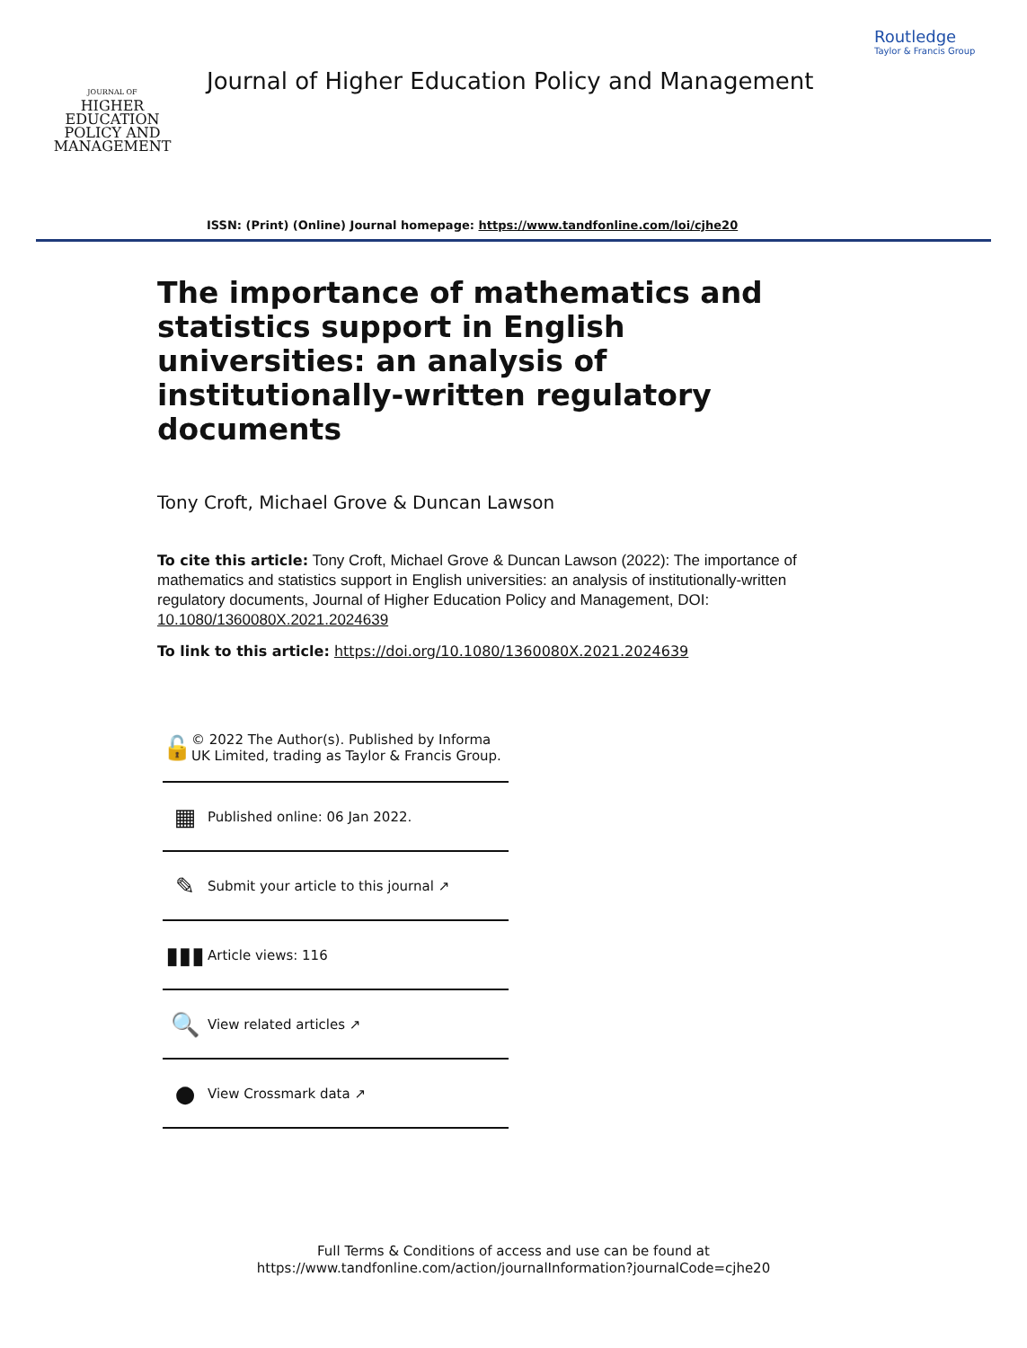JOURNAL OF
HIGHER
EDUCATION
POLICY AND
MANAGEMENT
Journal of Higher Education Policy and Management
ISSN: (Print) (Online) Journal homepage: https://www.tandfonline.com/loi/cjhe20
Routledge
Taylor & Francis Group
The importance of mathematics and statistics support in English universities: an analysis of institutionally-written regulatory documents
Tony Croft, Michael Grove & Duncan Lawson
To cite this article: Tony Croft, Michael Grove & Duncan Lawson (2022): The importance of mathematics and statistics support in English universities: an analysis of institutionally-written regulatory documents, Journal of Higher Education Policy and Management, DOI: 10.1080/1360080X.2021.2024639
To link to this article: https://doi.org/10.1080/1360080X.2021.2024639
🔓 © 2022 The Author(s). Published by Informa UK Limited, trading as Taylor & Francis Group.
▦ Published online: 06 Jan 2022.
✎ Submit your article to this journal ↗
▮▮▮ Article views: 116
🔍 View related articles ↗
● View Crossmark data ↗
Full Terms & Conditions of access and use can be found at
https://www.tandfonline.com/action/journalInformation?journalCode=cjhe20